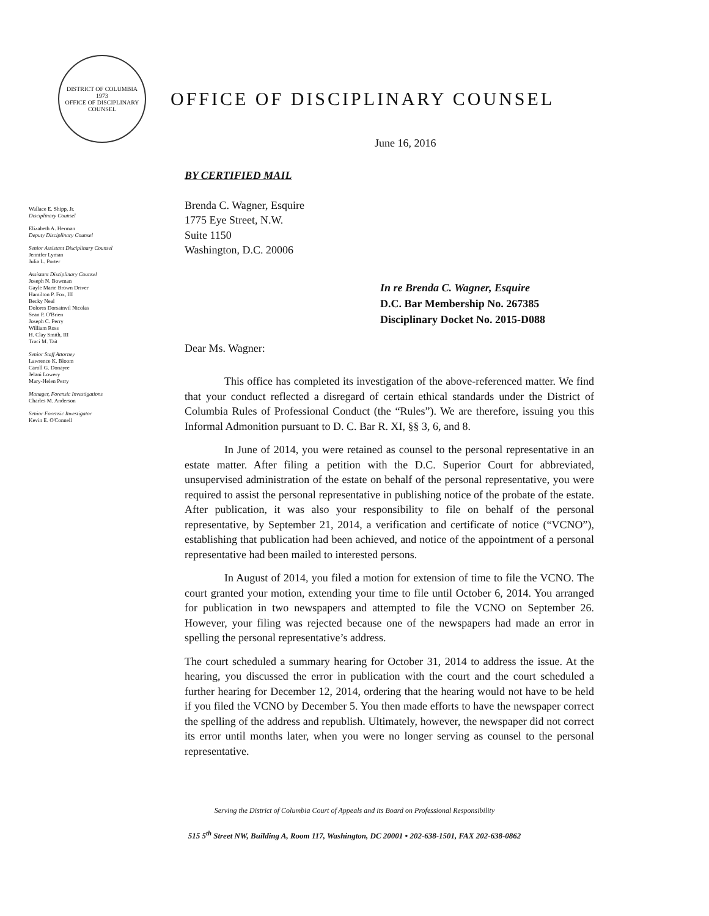DISTRICT OF COLUMBIA
1973
OFFICE OF DISCIPLINARY COUNSEL
OFFICE OF DISCIPLINARY COUNSEL
June 16, 2016
Wallace E. Shipp, Jr.
Disciplinary Counsel
Elizabeth A. Herman
Deputy Disciplinary Counsel
Senior Assistant Disciplinary Counsel
Jennifer Lyman
Julia L. Porter
Assistant Disciplinary Counsel
Joseph N. Bowman
Gayle Marie Brown Driver
Hamilton P. Fox, III
Becky Neal
Dolores Dorsainvil Nicolas
Sean P. O'Brien
Joseph C. Perry
William Ross
H. Clay Smith, III
Traci M. Tait
Senior Staff Attorney
Lawrence K. Bloom
Caroll G. Donayre
Jelani Lowery
Mary-Helen Perry
Manager, Forensic Investigations
Charles M. Anderson
Senior Forensic Investigator
Kevin E. O'Connell
BY CERTIFIED MAIL
Brenda C. Wagner, Esquire
1775 Eye Street, N.W.
Suite 1150
Washington, D.C. 20006
In re Brenda C. Wagner, Esquire
D.C. Bar Membership No. 267385
Disciplinary Docket No. 2015-D088
Dear Ms. Wagner:
This office has completed its investigation of the above-referenced matter. We find that your conduct reflected a disregard of certain ethical standards under the District of Columbia Rules of Professional Conduct (the “Rules”). We are therefore, issuing you this Informal Admonition pursuant to D. C. Bar R. XI, §§ 3, 6, and 8.
In June of 2014, you were retained as counsel to the personal representative in an estate matter. After filing a petition with the D.C. Superior Court for abbreviated, unsupervised administration of the estate on behalf of the personal representative, you were required to assist the personal representative in publishing notice of the probate of the estate. After publication, it was also your responsibility to file on behalf of the personal representative, by September 21, 2014, a verification and certificate of notice (“VCNO”), establishing that publication had been achieved, and notice of the appointment of a personal representative had been mailed to interested persons.
In August of 2014, you filed a motion for extension of time to file the VCNO. The court granted your motion, extending your time to file until October 6, 2014. You arranged for publication in two newspapers and attempted to file the VCNO on September 26. However, your filing was rejected because one of the newspapers had made an error in spelling the personal representative’s address.
The court scheduled a summary hearing for October 31, 2014 to address the issue. At the hearing, you discussed the error in publication with the court and the court scheduled a further hearing for December 12, 2014, ordering that the hearing would not have to be held if you filed the VCNO by December 5. You then made efforts to have the newspaper correct the spelling of the address and republish. Ultimately, however, the newspaper did not correct its error until months later, when you were no longer serving as counsel to the personal representative.
Serving the District of Columbia Court of Appeals and its Board on Professional Responsibility
515 5<sup>th</sup> Street NW, Building A, Room 117, Washington, DC 20001 • 202-638-1501, FAX 202-638-0862